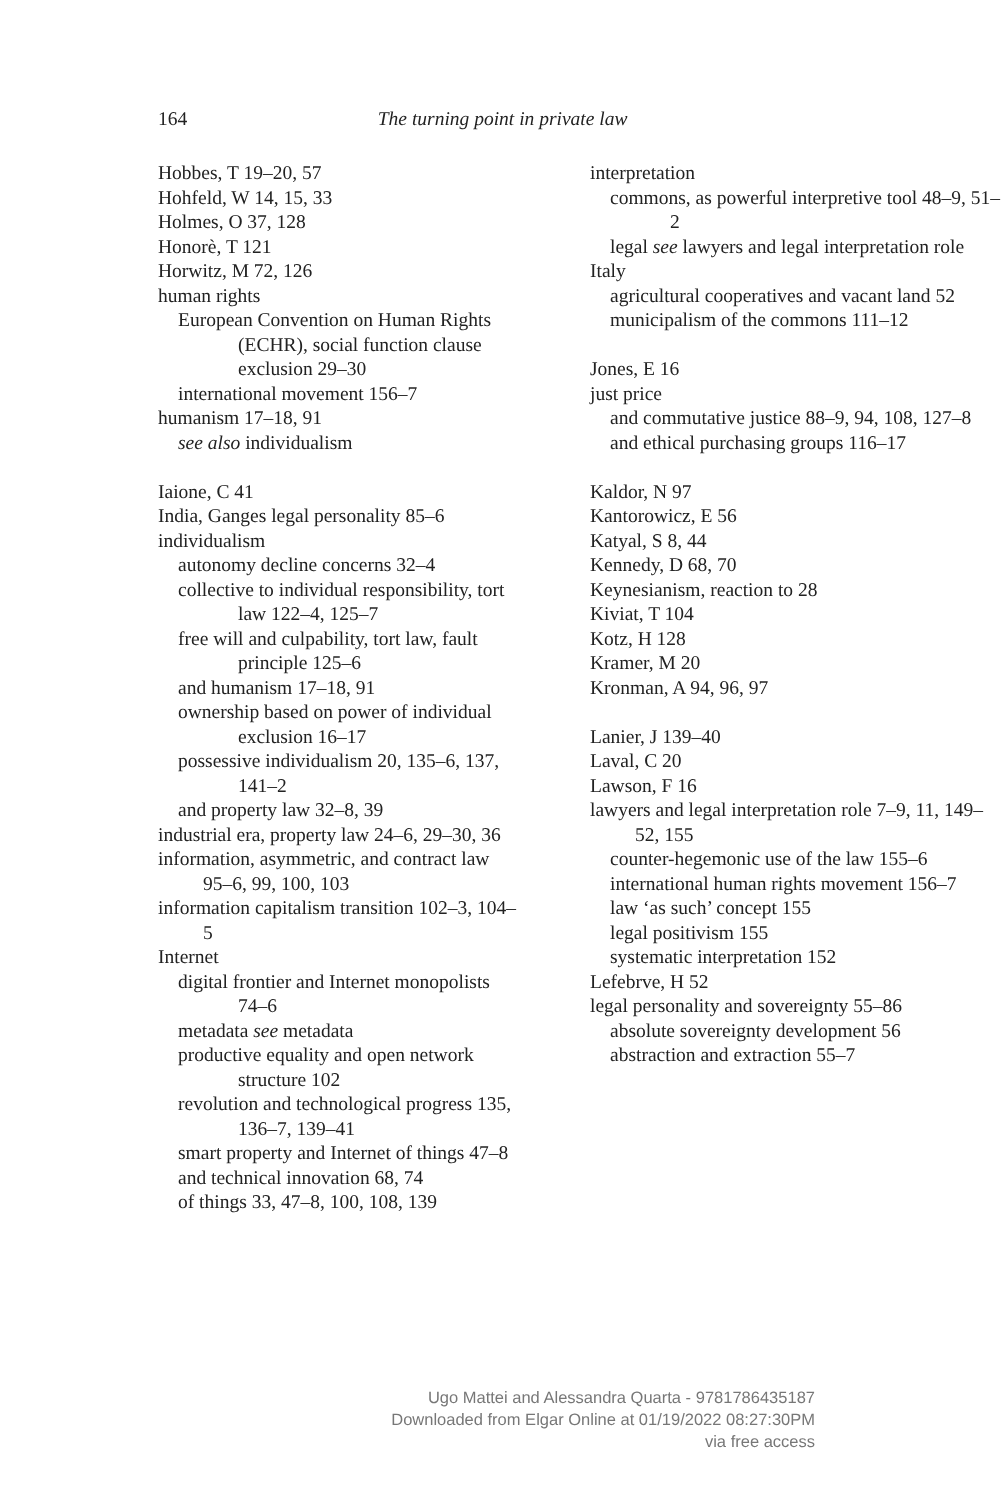164
The turning point in private law
Hobbes, T 19–20, 57
Hohfeld, W 14, 15, 33
Holmes, O 37, 128
Honorè, T 121
Horwitz, M 72, 126
human rights
European Convention on Human Rights (ECHR), social function clause exclusion 29–30
international movement 156–7
humanism 17–18, 91
see also individualism
Iaione, C 41
India, Ganges legal personality 85–6
individualism
autonomy decline concerns 32–4
collective to individual responsibility, tort law 122–4, 125–7
free will and culpability, tort law, fault principle 125–6
and humanism 17–18, 91
ownership based on power of individual exclusion 16–17
possessive individualism 20, 135–6, 137, 141–2
and property law 32–8, 39
industrial era, property law 24–6, 29–30, 36
information, asymmetric, and contract law 95–6, 99, 100, 103
information capitalism transition 102–3, 104–5
Internet
digital frontier and Internet monopolists 74–6
metadata see metadata
productive equality and open network structure 102
revolution and technological progress 135, 136–7, 139–41
smart property and Internet of things 47–8
and technical innovation 68, 74
of things 33, 47–8, 100, 108, 139
interpretation
commons, as powerful interpretive tool 48–9, 51–2
legal see lawyers and legal interpretation role
Italy
agricultural cooperatives and vacant land 52
municipalism of the commons 111–12
Jones, E 16
just price
and commutative justice 88–9, 94, 108, 127–8
and ethical purchasing groups 116–17
Kaldor, N 97
Kantorowicz, E 56
Katyal, S 8, 44
Kennedy, D 68, 70
Keynesianism, reaction to 28
Kiviat, T 104
Kotz, H 128
Kramer, M 20
Kronman, A 94, 96, 97
Lanier, J 139–40
Laval, C 20
Lawson, F 16
lawyers and legal interpretation role 7–9, 11, 149–52, 155
counter-hegemonic use of the law 155–6
international human rights movement 156–7
law ‘as such’ concept 155
legal positivism 155
systematic interpretation 152
Lefebrve, H 52
legal personality and sovereignty 55–86
absolute sovereignty development 56
abstraction and extraction 55–7
Ugo Mattei and Alessandra Quarta - 9781786435187
Downloaded from Elgar Online at 01/19/2022 08:27:30PM
via free access